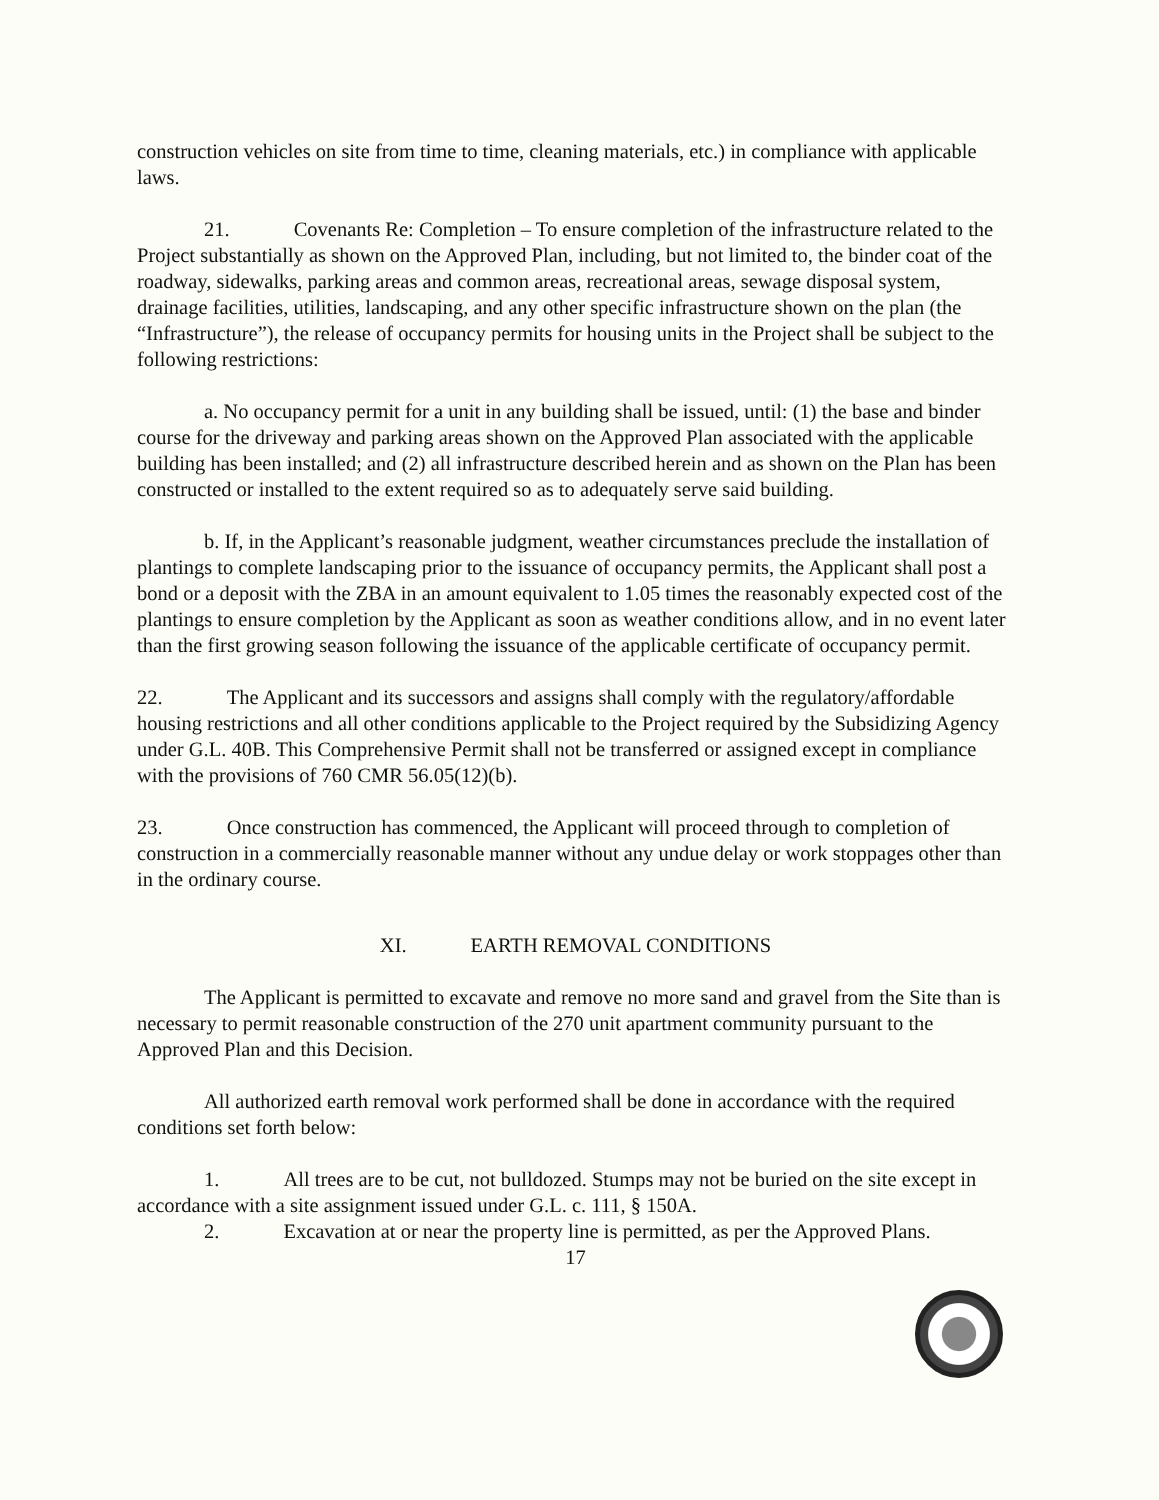construction vehicles on site from time to time, cleaning materials, etc.) in compliance with applicable laws.
21. Covenants Re: Completion – To ensure completion of the infrastructure related to the Project substantially as shown on the Approved Plan, including, but not limited to, the binder coat of the roadway, sidewalks, parking areas and common areas, recreational areas, sewage disposal system, drainage facilities, utilities, landscaping, and any other specific infrastructure shown on the plan (the “Infrastructure”), the release of occupancy permits for housing units in the Project shall be subject to the following restrictions:
a. No occupancy permit for a unit in any building shall be issued, until: (1) the base and binder course for the driveway and parking areas shown on the Approved Plan associated with the applicable building has been installed; and (2) all infrastructure described herein and as shown on the Plan has been constructed or installed to the extent required so as to adequately serve said building.
b. If, in the Applicant’s reasonable judgment, weather circumstances preclude the installation of plantings to complete landscaping prior to the issuance of occupancy permits, the Applicant shall post a bond or a deposit with the ZBA in an amount equivalent to 1.05 times the reasonably expected cost of the plantings to ensure completion by the Applicant as soon as weather conditions allow, and in no event later than the first growing season following the issuance of the applicable certificate of occupancy permit.
22. The Applicant and its successors and assigns shall comply with the regulatory/affordable housing restrictions and all other conditions applicable to the Project required by the Subsidizing Agency under G.L. 40B. This Comprehensive Permit shall not be transferred or assigned except in compliance with the provisions of 760 CMR 56.05(12)(b).
23. Once construction has commenced, the Applicant will proceed through to completion of construction in a commercially reasonable manner without any undue delay or work stoppages other than in the ordinary course.
XI. EARTH REMOVAL CONDITIONS
The Applicant is permitted to excavate and remove no more sand and gravel from the Site than is necessary to permit reasonable construction of the 270 unit apartment community pursuant to the Approved Plan and this Decision.
All authorized earth removal work performed shall be done in accordance with the required conditions set forth below:
1. All trees are to be cut, not bulldozed. Stumps may not be buried on the site except in accordance with a site assignment issued under G.L. c. 111, § 150A.
2. Excavation at or near the property line is permitted, as per the Approved Plans.
17